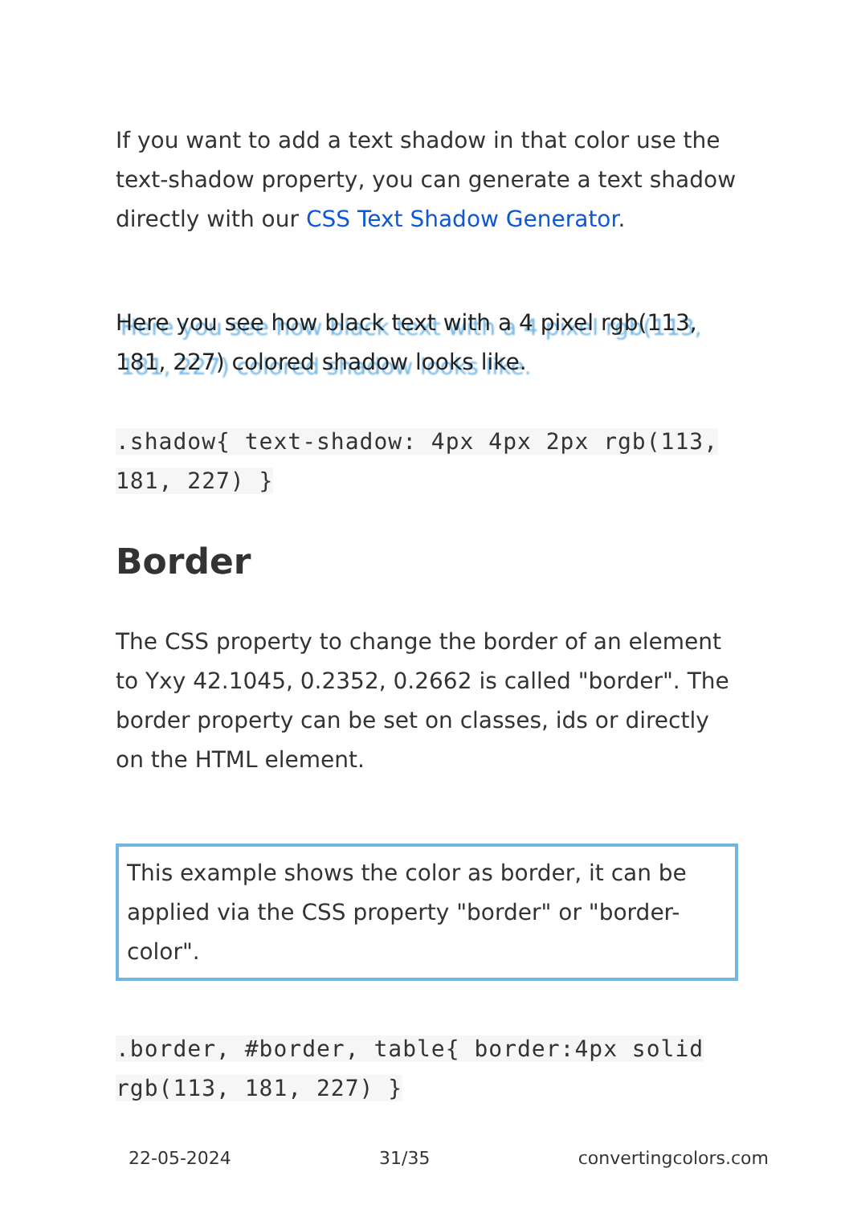If you want to add a text shadow in that color use the text-shadow property, you can generate a text shadow directly with our CSS Text Shadow Generator.
Here you see how black text with a 4 pixel rgb(113, 181, 227) colored shadow looks like.
.shadow{ text-shadow: 4px 4px 2px rgb(113, 181, 227) }
Border
The CSS property to change the border of an element to Yxy 42.1045, 0.2352, 0.2662 is called "border". The border property can be set on classes, ids or directly on the HTML element.
This example shows the color as border, it can be applied via the CSS property "border" or "border-color".
.border, #border, table{ border:4px solid rgb(113, 181, 227) }
22-05-2024 31/35 convertingcolors.com